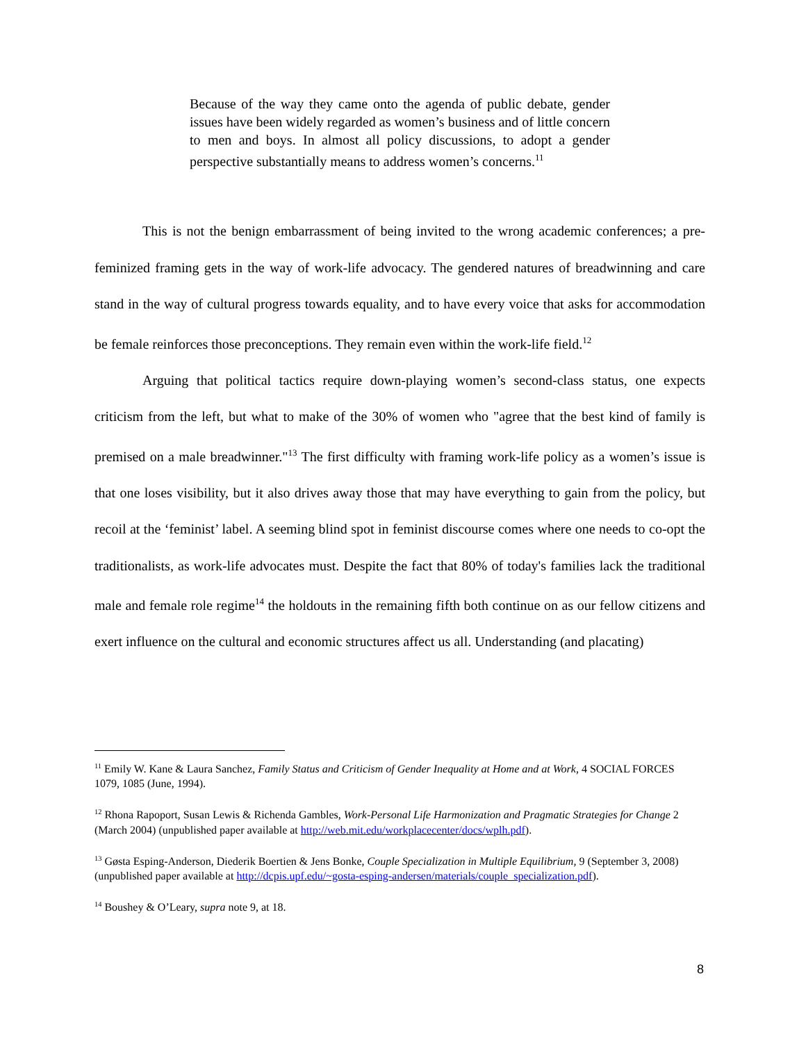Because of the way they came onto the agenda of public debate, gender issues have been widely regarded as women’s business and of little concern to men and boys. In almost all policy discussions, to adopt a gender perspective substantially means to address women’s concerns.<sup>11</sup>
This is not the benign embarrassment of being invited to the wrong academic conferences; a pre-feminized framing gets in the way of work-life advocacy. The gendered natures of breadwinning and care stand in the way of cultural progress towards equality, and to have every voice that asks for accommodation be female reinforces those preconceptions. They remain even within the work-life field.<sup>12</sup>
Arguing that political tactics require down-playing women’s second-class status, one expects criticism from the left, but what to make of the 30% of women who "agree that the best kind of family is premised on a male breadwinner."<sup>13</sup> The first difficulty with framing work-life policy as a women’s issue is that one loses visibility, but it also drives away those that may have everything to gain from the policy, but recoil at the ‘feminist’ label. A seeming blind spot in feminist discourse comes where one needs to co-opt the traditionalists, as work-life advocates must. Despite the fact that 80% of today's families lack the traditional male and female role regime<sup>14</sup> the holdouts in the remaining fifth both continue on as our fellow citizens and exert influence on the cultural and economic structures affect us all. Understanding (and placating)
<sup>11</sup> Emily W. Kane & Laura Sanchez, Family Status and Criticism of Gender Inequality at Home and at Work, 4 SOCIAL FORCES 1079, 1085 (June, 1994).
<sup>12</sup> Rhona Rapoport, Susan Lewis & Richenda Gambles, Work-Personal Life Harmonization and Pragmatic Strategies for Change 2 (March 2004) (unpublished paper available at http://web.mit.edu/workplacecenter/docs/wplh.pdf).
<sup>13</sup> Gøsta Esping-Anderson, Diederik Boertien & Jens Bonke, Couple Specialization in Multiple Equilibrium, 9 (September 3, 2008) (unpublished paper available at http://dcpis.upf.edu/~gosta-esping-andersen/materials/couple_specialization.pdf).
<sup>14</sup> Boushey & O’Leary, supra note 9, at 18.
8